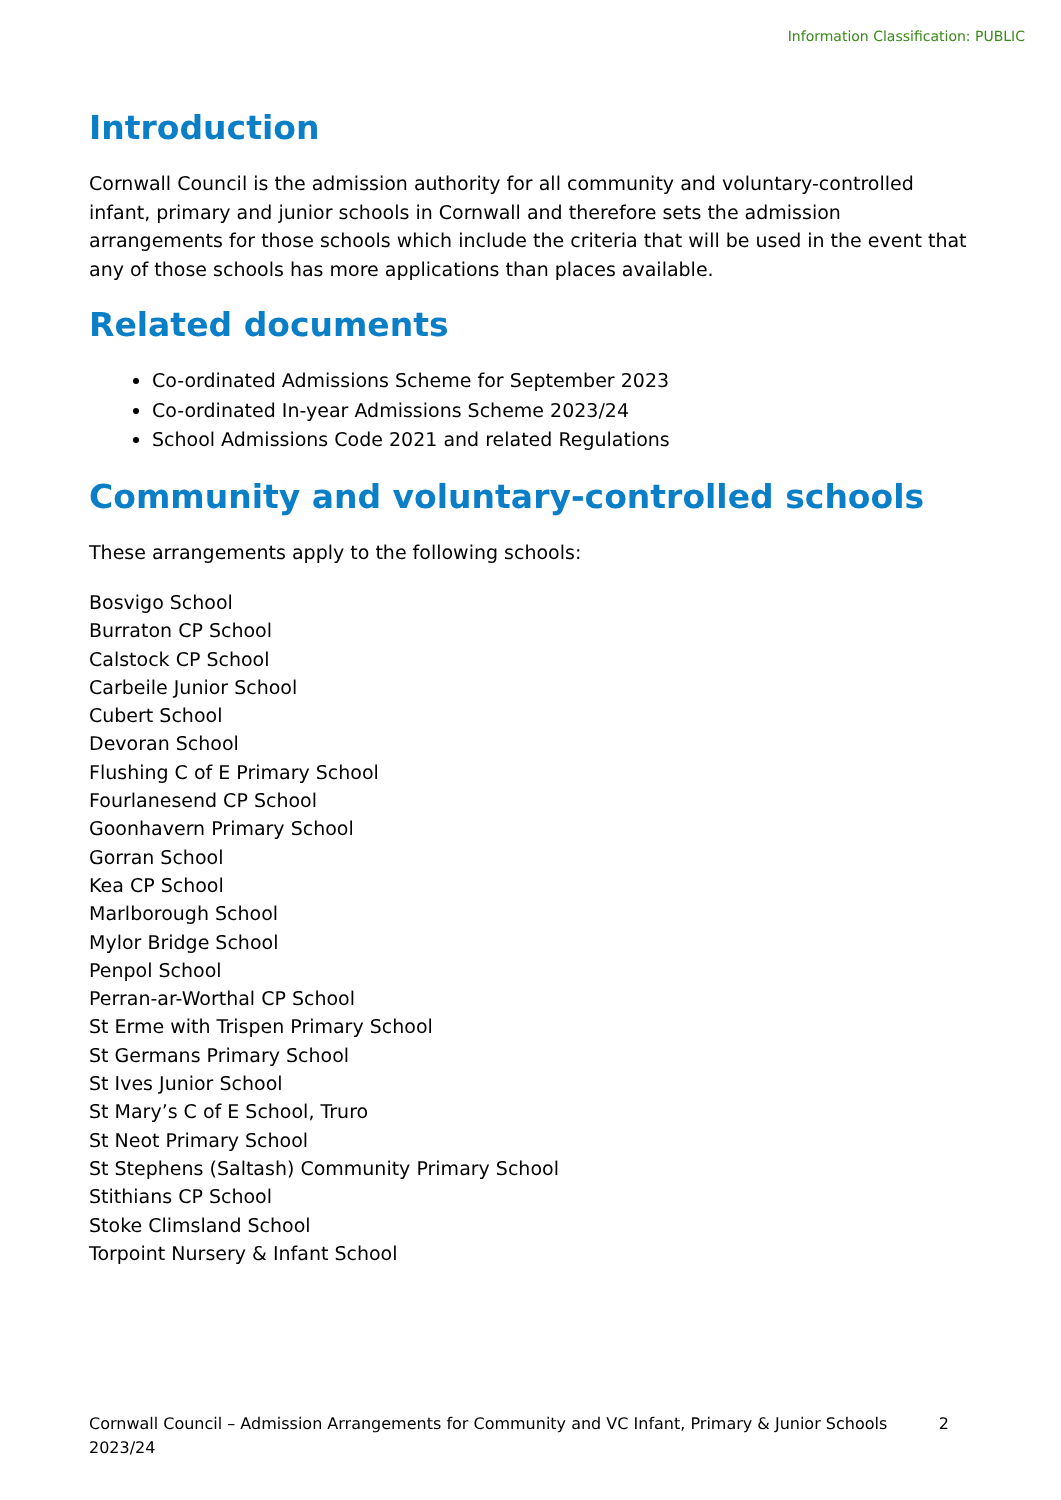Information Classification: PUBLIC
Introduction
Cornwall Council is the admission authority for all community and voluntary-controlled infant, primary and junior schools in Cornwall and therefore sets the admission arrangements for those schools which include the criteria that will be used in the event that any of those schools has more applications than places available.
Related documents
Co-ordinated Admissions Scheme for September 2023
Co-ordinated In-year Admissions Scheme 2023/24
School Admissions Code 2021 and related Regulations
Community and voluntary-controlled schools
These arrangements apply to the following schools:
Bosvigo School
Burraton CP School
Calstock CP School
Carbeile Junior School
Cubert School
Devoran School
Flushing C of E Primary School
Fourlanesend CP School
Goonhavern Primary School
Gorran School
Kea CP School
Marlborough School
Mylor Bridge School
Penpol School
Perran-ar-Worthal CP School
St Erme with Trispen Primary School
St Germans Primary School
St Ives Junior School
St Mary’s C of E School, Truro
St Neot Primary School
St Stephens (Saltash) Community Primary School
Stithians CP School
Stoke Climsland School
Torpoint Nursery & Infant School
Cornwall Council – Admission Arrangements for Community and VC Infant, Primary & Junior Schools 2023/24
2